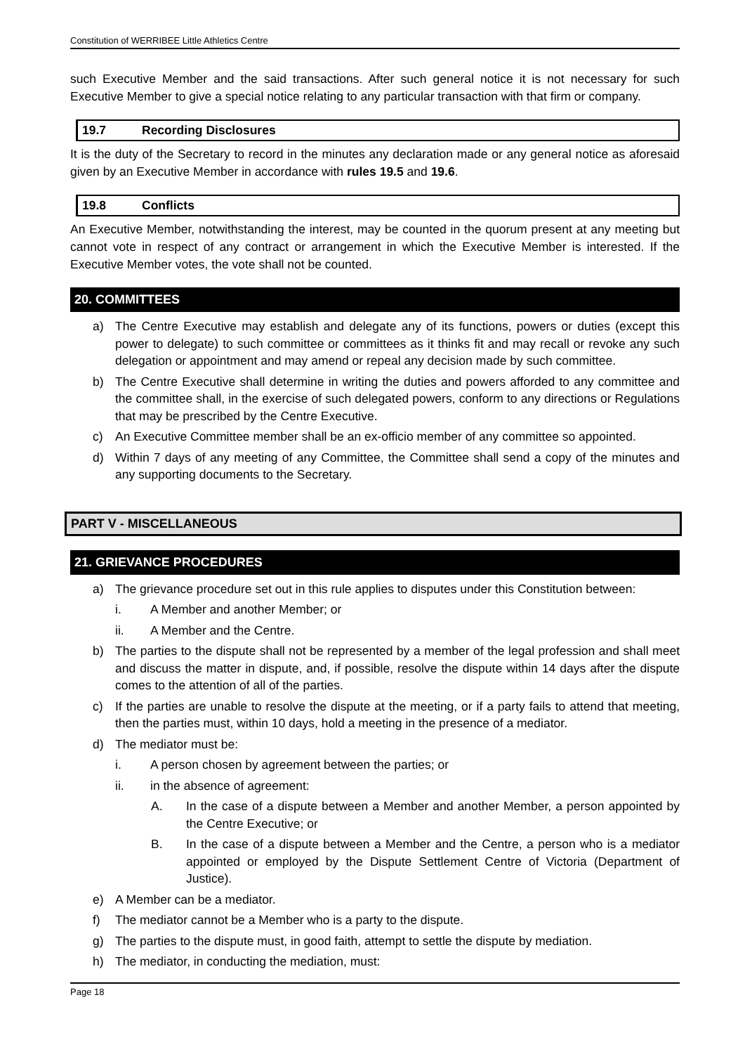Constitution of WERRIBEE Little Athletics Centre
such Executive Member and the said transactions. After such general notice it is not necessary for such Executive Member to give a special notice relating to any particular transaction with that firm or company.
19.7 Recording Disclosures
It is the duty of the Secretary to record in the minutes any declaration made or any general notice as aforesaid given by an Executive Member in accordance with rules 19.5 and 19.6.
19.8 Conflicts
An Executive Member, notwithstanding the interest, may be counted in the quorum present at any meeting but cannot vote in respect of any contract or arrangement in which the Executive Member is interested. If the Executive Member votes, the vote shall not be counted.
20. COMMITTEES
a) The Centre Executive may establish and delegate any of its functions, powers or duties (except this power to delegate) to such committee or committees as it thinks fit and may recall or revoke any such delegation or appointment and may amend or repeal any decision made by such committee.
b) The Centre Executive shall determine in writing the duties and powers afforded to any committee and the committee shall, in the exercise of such delegated powers, conform to any directions or Regulations that may be prescribed by the Centre Executive.
c) An Executive Committee member shall be an ex-officio member of any committee so appointed.
d) Within 7 days of any meeting of any Committee, the Committee shall send a copy of the minutes and any supporting documents to the Secretary.
PART V - MISCELLANEOUS
21. GRIEVANCE PROCEDURES
a) The grievance procedure set out in this rule applies to disputes under this Constitution between:
i. A Member and another Member; or
ii. A Member and the Centre.
b) The parties to the dispute shall not be represented by a member of the legal profession and shall meet and discuss the matter in dispute, and, if possible, resolve the dispute within 14 days after the dispute comes to the attention of all of the parties.
c) If the parties are unable to resolve the dispute at the meeting, or if a party fails to attend that meeting, then the parties must, within 10 days, hold a meeting in the presence of a mediator.
d) The mediator must be:
i. A person chosen by agreement between the parties; or
ii. in the absence of agreement:
A. In the case of a dispute between a Member and another Member, a person appointed by the Centre Executive; or
B. In the case of a dispute between a Member and the Centre, a person who is a mediator appointed or employed by the Dispute Settlement Centre of Victoria (Department of Justice).
e) A Member can be a mediator.
f) The mediator cannot be a Member who is a party to the dispute.
g) The parties to the dispute must, in good faith, attempt to settle the dispute by mediation.
h) The mediator, in conducting the mediation, must:
Page 18